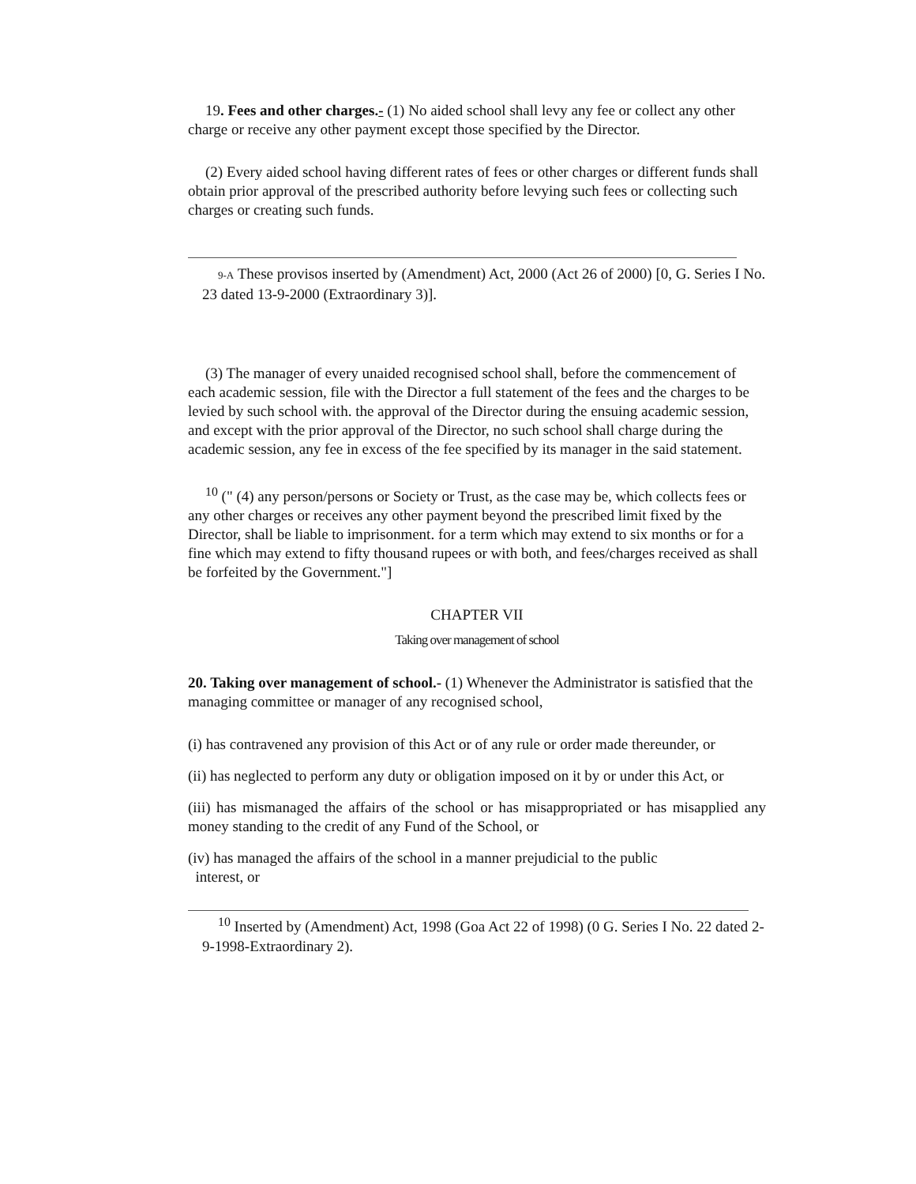19. Fees and other charges.- (1) No aided school shall levy any fee or collect any other charge or receive any other payment except those specified by the Director.
(2) Every aided school having different rates of fees or other charges or different funds shall obtain prior approval of the prescribed authority before levying such fees or collecting such charges or creating such funds.
9-A These provisos inserted by (Amendment) Act, 2000 (Act 26 of 2000) [0, G. Series I No. 23 dated 13-9-2000 (Extraordinary 3)].
(3) The manager of every unaided recognised school shall, before the commencement of each academic session, file with the Director a full statement of the fees and the charges to be levied by such school with. the approval of the Director during the ensuing academic session, and except with the prior approval of the Director, no such school shall charge during the academic session, any fee in excess of the fee specified by its manager in the said statement.
<sup>10</sup> (" (4) any person/persons or Society or Trust, as the case may be, which collects fees or any other charges or receives any other payment beyond the prescribed limit fixed by the Director, shall be liable to imprisonment. for a term which may extend to six months or for a fine which may extend to fifty thousand rupees or with both, and fees/charges received as shall be forfeited by the Government."]
CHAPTER VII
Taking over management of school
20. Taking over management of school.- (1) Whenever the Administrator is satisfied that the managing committee or manager of any recognised school,
(i) has contravened any provision of this Act or of any rule or order made thereunder, or
(ii) has neglected to perform any duty or obligation imposed on it by or under this Act, or
(iii) has mismanaged the affairs of the school or has misappropriated or has misapplied any money standing to the credit of any Fund of the School, or
(iv) has managed the affairs of the school in a manner prejudicial to the public
interest, or
<sup>10</sup> Inserted by (Amendment) Act, 1998 (Goa Act 22 of 1998) (0 G. Series I No. 22 dated 2-9-1998-Extraordinary 2).